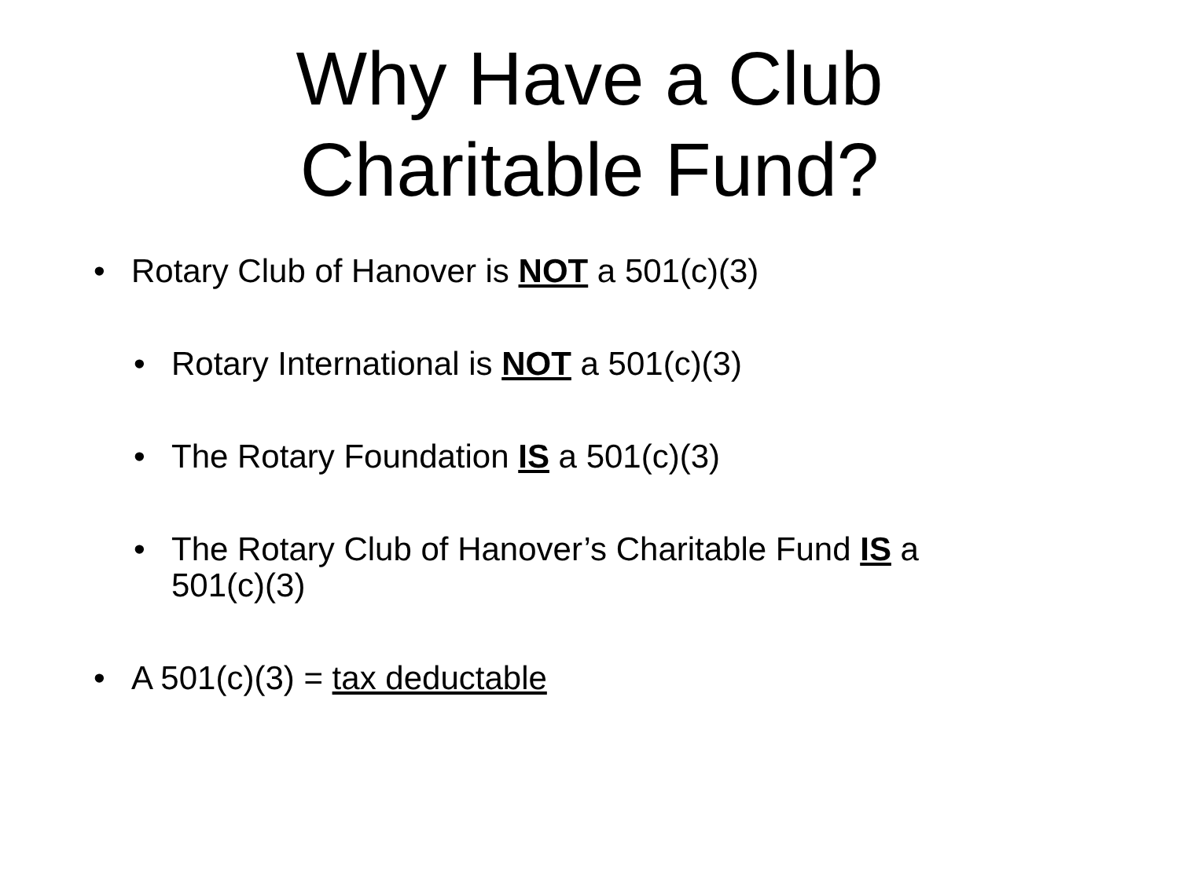Why Have a Club
Charitable Fund?
• Rotary Club of Hanover is NOT a 501(c)(3)
• Rotary International is NOT a 501(c)(3)
• The Rotary Foundation IS a 501(c)(3)
• The Rotary Club of Hanover’s Charitable Fund IS a 501(c)(3)
• A 501(c)(3) = tax deductable